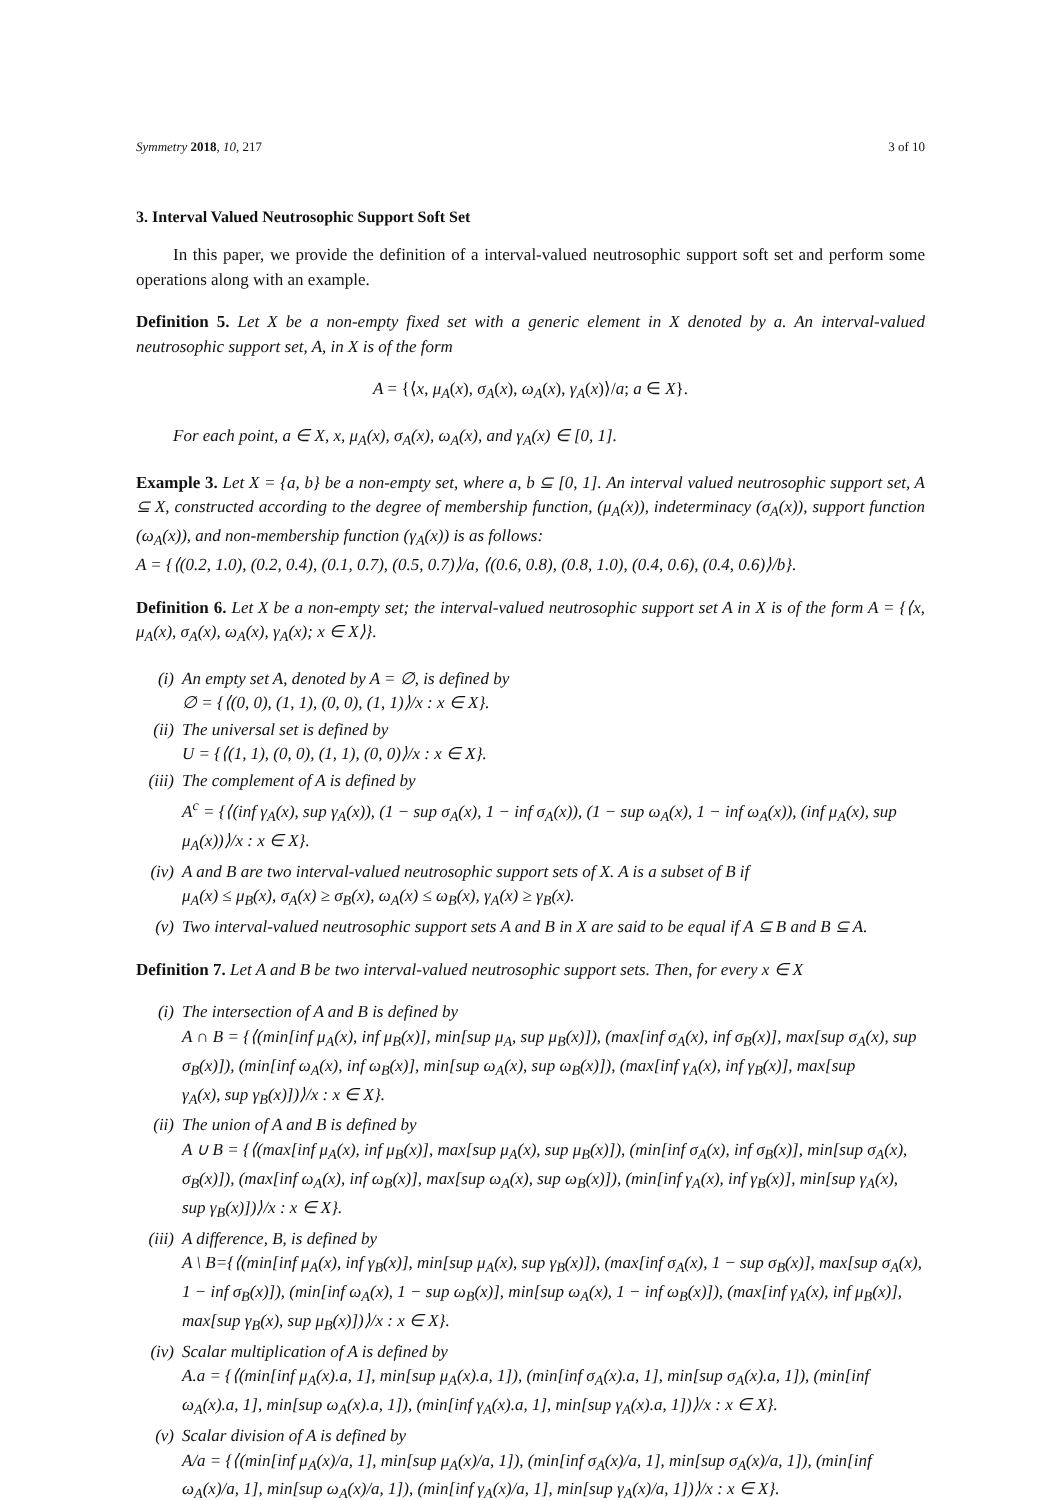Symmetry 2018, 10, 217 3 of 10
3. Interval Valued Neutrosophic Support Soft Set
In this paper, we provide the definition of a interval-valued neutrosophic support soft set and perform some operations along with an example.
Definition 5. Let X be a non-empty fixed set with a generic element in X denoted by a. An interval-valued neutrosophic support set, A, in X is of the form
A = {⟨x, μ<sub>A</sub>(x), σ<sub>A</sub>(x), ω<sub>A</sub>(x), γ<sub>A</sub>(x)⟩/a; a ∈ X}.
For each point, a ∈ X, x, μ<sub>A</sub>(x), σ<sub>A</sub>(x), ω<sub>A</sub>(x), and γ<sub>A</sub>(x) ∈ [0, 1].
Example 3. Let X = {a, b} be a non-empty set, where a, b ⊆ [0, 1]. An interval valued neutrosophic support set, A ⊆ X, constructed according to the degree of membership function, (μ<sub>A</sub>(x)), indeterminacy (σ<sub>A</sub>(x)), support function (ω<sub>A</sub>(x)), and non-membership function (γ<sub>A</sub>(x)) is as follows:
A = {⟨(0.2, 1.0), (0.2, 0.4), (0.1, 0.7), (0.5, 0.7)⟩/a, ⟨(0.6, 0.8), (0.8, 1.0), (0.4, 0.6), (0.4, 0.6)⟩/b}.
Definition 6. Let X be a non-empty set; the interval-valued neutrosophic support set A in X is of the form A = {⟨x, μ<sub>A</sub>(x), σ<sub>A</sub>(x), ω<sub>A</sub>(x), γ<sub>A</sub>(x); x ∈ X⟩}.
(i) An empty set A, denoted by A = ∅, is defined by
∅ = {⟨(0, 0), (1, 1), (0, 0), (1, 1)⟩/x : x ∈ X}.
(ii) The universal set is defined by
U = {⟨(1, 1), (0, 0), (1, 1), (0, 0)⟩/x : x ∈ X}.
(iii) The complement of A is defined by
A<sup>c</sup> = {⟨(inf γ<sub>A</sub>(x), sup γ<sub>A</sub>(x)), (1 − sup σ<sub>A</sub>(x), 1 − inf σ<sub>A</sub>(x)), (1 − sup ω<sub>A</sub>(x), 1 − inf ω<sub>A</sub>(x)), (inf μ<sub>A</sub>(x), sup μ<sub>A</sub>(x))⟩/x : x ∈ X}.
(iv) A and B are two interval-valued neutrosophic support sets of X. A is a subset of B if
μ<sub>A</sub>(x) ≤ μ<sub>B</sub>(x), σ<sub>A</sub>(x) ≥ σ<sub>B</sub>(x), ω<sub>A</sub>(x) ≤ ω<sub>B</sub>(x), γ<sub>A</sub>(x) ≥ γ<sub>B</sub>(x).
(v) Two interval-valued neutrosophic support sets A and B in X are said to be equal if A ⊆ B and B ⊆ A.
Definition 7. Let A and B be two interval-valued neutrosophic support sets. Then, for every x ∈ X
(i) The intersection of A and B is defined by
A ∩ B = {⟨(min[inf μ<sub>A</sub>(x), inf μ<sub>B</sub>(x)], min[sup μ<sub>A</sub>, sup μ<sub>B</sub>(x)]), (max[inf σ<sub>A</sub>(x), inf σ<sub>B</sub>(x)], max[sup σ<sub>A</sub>(x), sup σ<sub>B</sub>(x)]), (min[inf ω<sub>A</sub>(x), inf ω<sub>B</sub>(x)], min[sup ω<sub>A</sub>(x), sup ω<sub>B</sub>(x)]), (max[inf γ<sub>A</sub>(x), inf γ<sub>B</sub>(x)], max[sup
γ<sub>A</sub>(x), sup γ<sub>B</sub>(x)])⟩/x : x ∈ X}.
(ii) The union of A and B is defined by
A ∪ B = {⟨(max[inf μ<sub>A</sub>(x), inf μ<sub>B</sub>(x)], max[sup μ<sub>A</sub>(x), sup μ<sub>B</sub>(x)]), (min[inf σ<sub>A</sub>(x), inf σ<sub>B</sub>(x)], min[sup σ<sub>A</sub>(x), σ<sub>B</sub>(x)]), (max[inf ω<sub>A</sub>(x), inf ω<sub>B</sub>(x)], max[sup ω<sub>A</sub>(x), sup ω<sub>B</sub>(x)]), (min[inf γ<sub>A</sub>(x), inf γ<sub>B</sub>(x)], min[sup γ<sub>A</sub>(x), sup γ<sub>B</sub>(x)])⟩/x : x ∈ X}.
(iii) A difference, B, is defined by
A \ B={⟨(min[inf μ<sub>A</sub>(x), inf γ<sub>B</sub>(x)], min[sup μ<sub>A</sub>(x), sup γ<sub>B</sub>(x)]), (max[inf σ<sub>A</sub>(x), 1 − sup σ<sub>B</sub>(x)], max[sup σ<sub>A</sub>(x), 1 − inf σ<sub>B</sub>(x)]), (min[inf ω<sub>A</sub>(x), 1 − sup ω<sub>B</sub>(x)], min[sup ω<sub>A</sub>(x), 1 − inf ω<sub>B</sub>(x)]), (max[inf γ<sub>A</sub>(x), inf μ<sub>B</sub>(x)], max[sup γ<sub>B</sub>(x), sup μ<sub>B</sub>(x)])⟩/x : x ∈ X}.
(iv) Scalar multiplication of A is defined by
A.a = {⟨(min[inf μ<sub>A</sub>(x).a, 1], min[sup μ<sub>A</sub>(x).a, 1]), (min[inf σ<sub>A</sub>(x).a, 1], min[sup σ<sub>A</sub>(x).a, 1]), (min[inf ω<sub>A</sub>(x).a, 1], min[sup ω<sub>A</sub>(x).a, 1]), (min[inf γ<sub>A</sub>(x).a, 1], min[sup γ<sub>A</sub>(x).a, 1])⟩/x : x ∈ X}.
(v) Scalar division of A is defined by
A/a = {⟨(min[inf μ<sub>A</sub>(x)/a, 1], min[sup μ<sub>A</sub>(x)/a, 1]), (min[inf σ<sub>A</sub>(x)/a, 1], min[sup σ<sub>A</sub>(x)/a, 1]), (min[inf ω<sub>A</sub>(x)/a, 1], min[sup ω<sub>A</sub>(x)/a, 1]), (min[inf γ<sub>A</sub>(x)/a, 1], min[sup γ<sub>A</sub>(x)/a, 1])⟩/x : x ∈ X}.